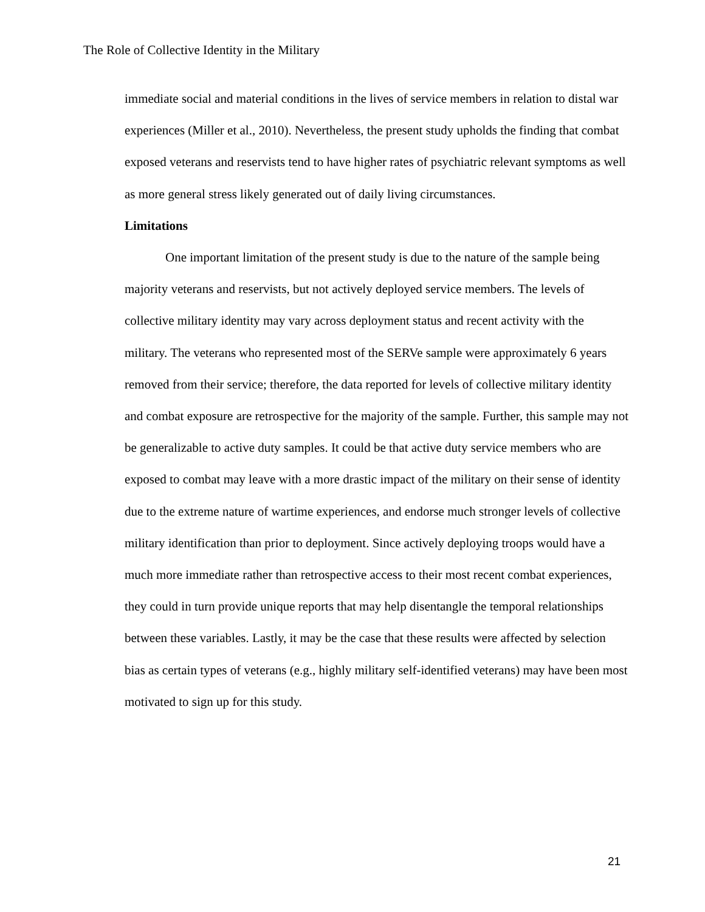The Role of Collective Identity in the Military
immediate social and material conditions in the lives of service members in relation to distal war experiences (Miller et al., 2010). Nevertheless, the present study upholds the finding that combat exposed veterans and reservists tend to have higher rates of psychiatric relevant symptoms as well as more general stress likely generated out of daily living circumstances.
Limitations
One important limitation of the present study is due to the nature of the sample being majority veterans and reservists, but not actively deployed service members. The levels of collective military identity may vary across deployment status and recent activity with the military. The veterans who represented most of the SERVe sample were approximately 6 years removed from their service; therefore, the data reported for levels of collective military identity and combat exposure are retrospective for the majority of the sample. Further, this sample may not be generalizable to active duty samples. It could be that active duty service members who are exposed to combat may leave with a more drastic impact of the military on their sense of identity due to the extreme nature of wartime experiences, and endorse much stronger levels of collective military identification than prior to deployment. Since actively deploying troops would have a much more immediate rather than retrospective access to their most recent combat experiences, they could in turn provide unique reports that may help disentangle the temporal relationships between these variables. Lastly, it may be the case that these results were affected by selection bias as certain types of veterans (e.g., highly military self-identified veterans) may have been most motivated to sign up for this study.
21